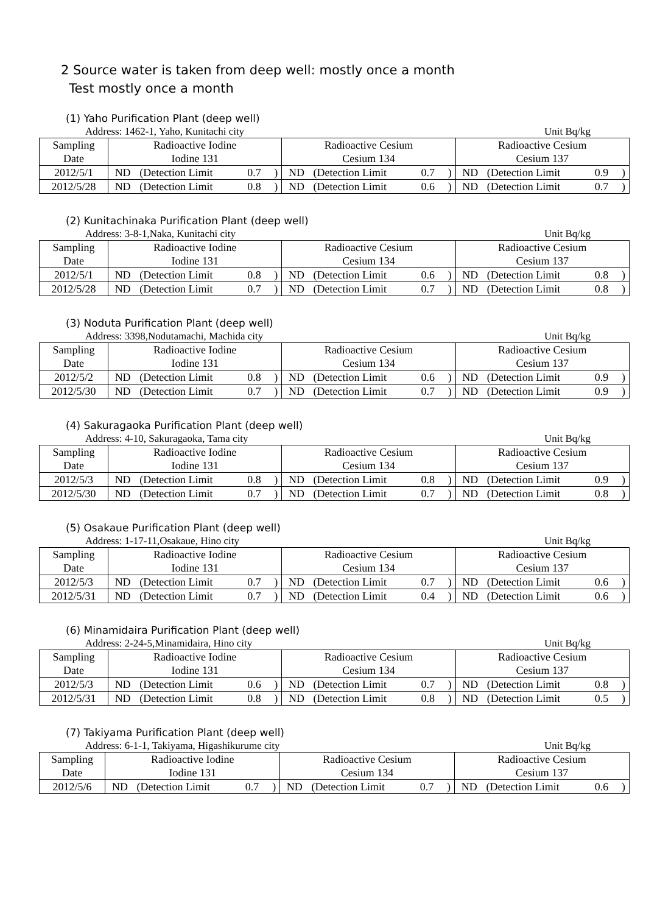2 Source water is taken from deep well: mostly once a month
Test mostly once a month
(1) Yaho Purification Plant (deep well)
Address: 1462-1, Yaho, Kunitachi city Unit Bq/kg
| Sampling Date | Radioactive Iodine Iodine 131 | | | | Radioactive Cesium Cesium 134 | | | | Radioactive Cesium Cesium 137 | | | |
| --- | --- | --- | --- | --- | --- | --- | --- | --- | --- | --- | --- | --- |
| 2012/5/1 | ND | (Detection Limit | 0.7 | ) | ND | (Detection Limit | 0.7 | ) | ND | (Detection Limit | 0.9 | ) |
| 2012/5/28 | ND | (Detection Limit | 0.8 | ) | ND | (Detection Limit | 0.6 | ) | ND | (Detection Limit | 0.7 | ) |
(2) Kunitachinaka Purification Plant (deep well)
Address: 3-8-1,Naka, Kunitachi city Unit Bq/kg
| Sampling Date | Radioactive Iodine Iodine 131 | | | | Radioactive Cesium Cesium 134 | | | | Radioactive Cesium Cesium 137 | | | |
| --- | --- | --- | --- | --- | --- | --- | --- | --- | --- | --- | --- | --- |
| 2012/5/1 | ND | (Detection Limit | 0.8 | ) | ND | (Detection Limit | 0.6 | ) | ND | (Detection Limit | 0.8 | ) |
| 2012/5/28 | ND | (Detection Limit | 0.7 | ) | ND | (Detection Limit | 0.7 | ) | ND | (Detection Limit | 0.8 | ) |
(3) Noduta Purification Plant (deep well)
Address: 3398,Nodutamachi, Machida city Unit Bq/kg
| Sampling Date | Radioactive Iodine Iodine 131 | | | | Radioactive Cesium Cesium 134 | | | | Radioactive Cesium Cesium 137 | | | |
| --- | --- | --- | --- | --- | --- | --- | --- | --- | --- | --- | --- | --- |
| 2012/5/2 | ND | (Detection Limit | 0.8 | ) | ND | (Detection Limit | 0.6 | ) | ND | (Detection Limit | 0.9 | ) |
| 2012/5/30 | ND | (Detection Limit | 0.7 | ) | ND | (Detection Limit | 0.7 | ) | ND | (Detection Limit | 0.9 | ) |
(4) Sakuragaoka Purification Plant (deep well)
Address: 4-10, Sakuragaoka, Tama city Unit Bq/kg
| Sampling Date | Radioactive Iodine Iodine 131 | | | | Radioactive Cesium Cesium 134 | | | | Radioactive Cesium Cesium 137 | | | |
| --- | --- | --- | --- | --- | --- | --- | --- | --- | --- | --- | --- | --- |
| 2012/5/3 | ND | (Detection Limit | 0.8 | ) | ND | (Detection Limit | 0.8 | ) | ND | (Detection Limit | 0.9 | ) |
| 2012/5/30 | ND | (Detection Limit | 0.7 | ) | ND | (Detection Limit | 0.7 | ) | ND | (Detection Limit | 0.8 | ) |
(5) Osakaue Purification Plant (deep well)
Address: 1-17-11,Osakaue, Hino city Unit Bq/kg
| Sampling Date | Radioactive Iodine Iodine 131 | | | | Radioactive Cesium Cesium 134 | | | | Radioactive Cesium Cesium 137 | | | |
| --- | --- | --- | --- | --- | --- | --- | --- | --- | --- | --- | --- | --- |
| 2012/5/3 | ND | (Detection Limit | 0.7 | ) | ND | (Detection Limit | 0.7 | ) | ND | (Detection Limit | 0.6 | ) |
| 2012/5/31 | ND | (Detection Limit | 0.7 | ) | ND | (Detection Limit | 0.4 | ) | ND | (Detection Limit | 0.6 | ) |
(6) Minamidaira Purification Plant (deep well)
Address: 2-24-5,Minamidaira, Hino city Unit Bq/kg
| Sampling Date | Radioactive Iodine Iodine 131 | | | | Radioactive Cesium Cesium 134 | | | | Radioactive Cesium Cesium 137 | | | |
| --- | --- | --- | --- | --- | --- | --- | --- | --- | --- | --- | --- | --- |
| 2012/5/3 | ND | (Detection Limit | 0.6 | ) | ND | (Detection Limit | 0.7 | ) | ND | (Detection Limit | 0.8 | ) |
| 2012/5/31 | ND | (Detection Limit | 0.8 | ) | ND | (Detection Limit | 0.8 | ) | ND | (Detection Limit | 0.5 | ) |
(7) Takiyama Purification Plant (deep well)
Address: 6-1-1, Takiyama, Higashikurume city Unit Bq/kg
| Sampling Date | Radioactive Iodine Iodine 131 | | | | Radioactive Cesium Cesium 134 | | | | Radioactive Cesium Cesium 137 | | | |
| --- | --- | --- | --- | --- | --- | --- | --- | --- | --- | --- | --- | --- |
| 2012/5/6 | ND | (Detection Limit | 0.7 | ) | ND | (Detection Limit | 0.7 | ) | ND | (Detection Limit | 0.6 | ) |